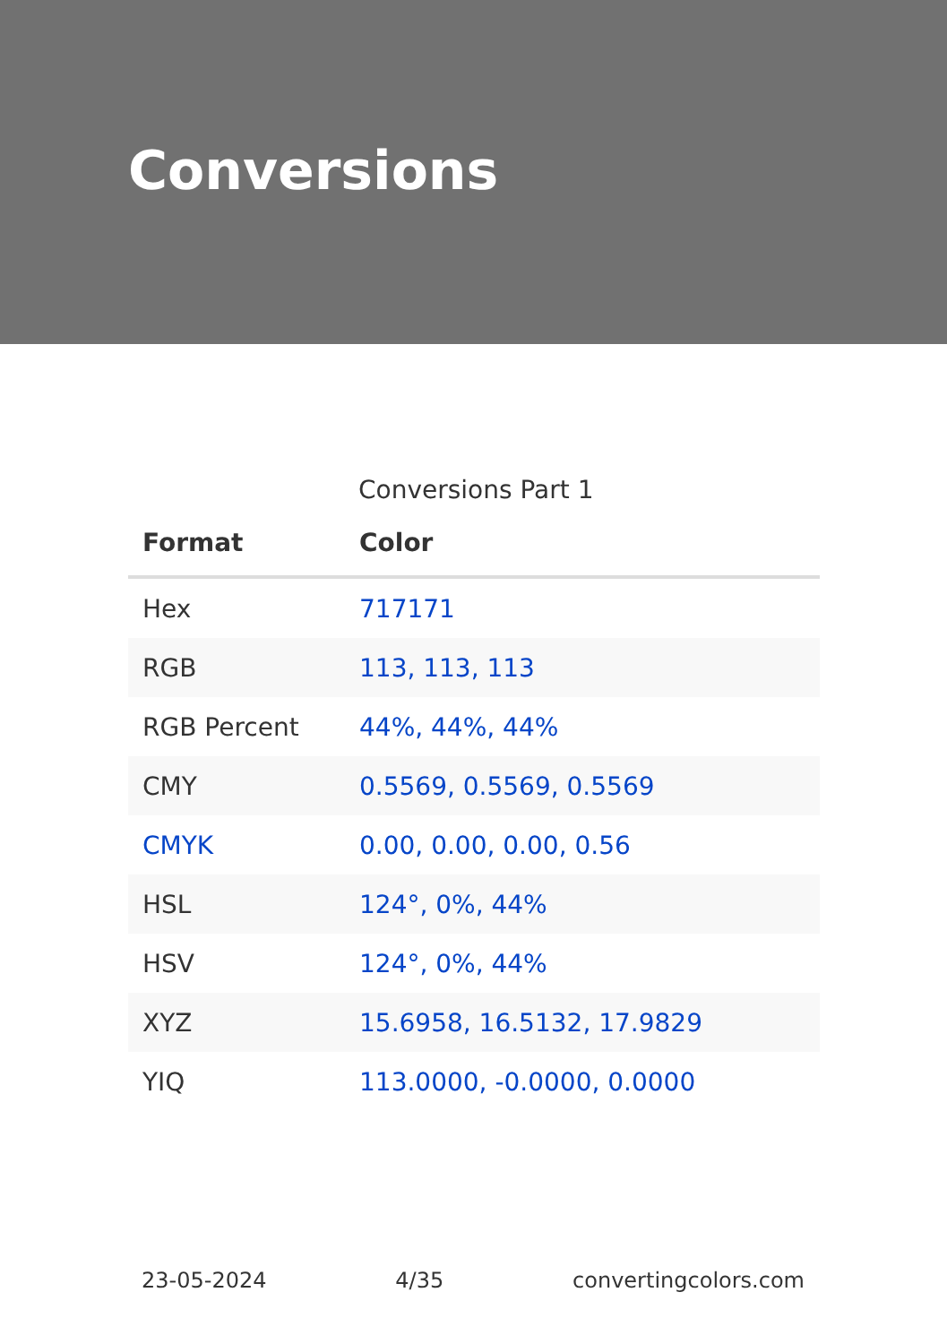Conversions
Conversions Part 1
| Format | Color |
| --- | --- |
| Hex | 717171 |
| RGB | 113, 113, 113 |
| RGB Percent | 44%, 44%, 44% |
| CMY | 0.5569, 0.5569, 0.5569 |
| CMYK | 0.00, 0.00, 0.00, 0.56 |
| HSL | 124°, 0%, 44% |
| HSV | 124°, 0%, 44% |
| XYZ | 15.6958, 16.5132, 17.9829 |
| YIQ | 113.0000, -0.0000, 0.0000 |
23-05-2024 4/35 convertingcolors.com